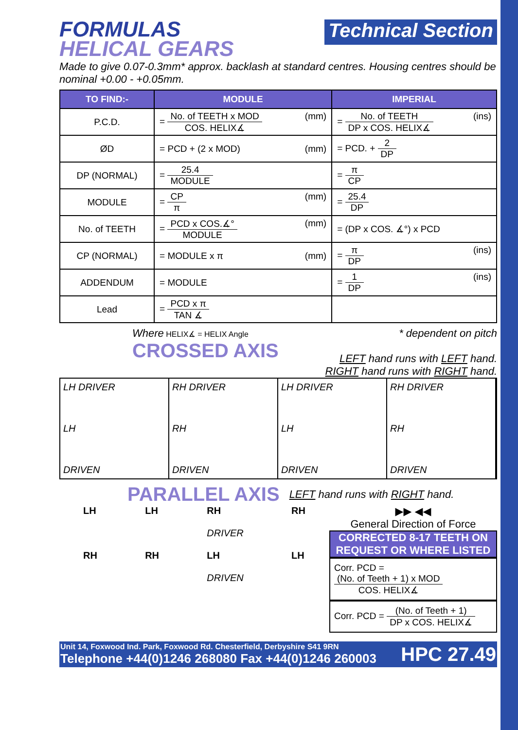FORMULAS
HELICAL GEARS
Technical Section
Made to give 0.07-0.3mm* approx. backlash at standard centres. Housing centres should be nominal +0.00 - +0.05mm.
| TO FIND:- | MODULE | IMPERIAL |
| --- | --- | --- |
| P.C.D. | = No. of TEETH x MOD COS. HELIX∡ (mm) | = No. of TEETH DP x COS. HELIX∡ (ins) |
| ØD | = PCD + (2 x MOD) (mm) | = PCD. + 2 DP |
| DP (NORMAL) | = 25.4 MODULE | = π CP |
| MODULE | = CP π (mm) | = 25.4 DP |
| No. of TEETH | = PCD x COS.∡° MODULE (mm) | = (DP x COS. ∡°) x PCD |
| CP (NORMAL) | = MODULE x π (mm) | = π DP (ins) |
| ADDENDUM | = MODULE | = 1 DP (ins) |
| Lead | = PCD x π TAN ∡ | |
Where HELIX∡ = HELIX Angle
CROSSED AXIS
* dependent on pitch
LEFT hand runs with LEFT hand.
RIGHT hand runs with RIGHT hand.
LH DRIVER
LH
DRIVEN
RH DRIVER
RH
DRIVEN
LH DRIVER
LH
DRIVEN
RH DRIVER
RH
DRIVEN
PARALLEL AXIS LEFT hand runs with RIGHT hand.
LH
RH
LH
RH
RH
DRIVER
LH
DRIVEN
RH
LH
▶▶ ◀◀
General Direction of Force
CORRECTED 8-17 TEETH ON REQUEST OR WHERE LISTED
Corr. PCD = (No. of Teeth + 1) x MOD COS. HELIX∡
Corr. PCD = (No. of Teeth + 1) DP x COS. HELIX∡
Unit 14, Foxwood Ind. Park, Foxwood Rd. Chesterfield, Derbyshire S41 9RN
Telephone +44(0)1246 268080 Fax +44(0)1246 260003
HPC 27.49